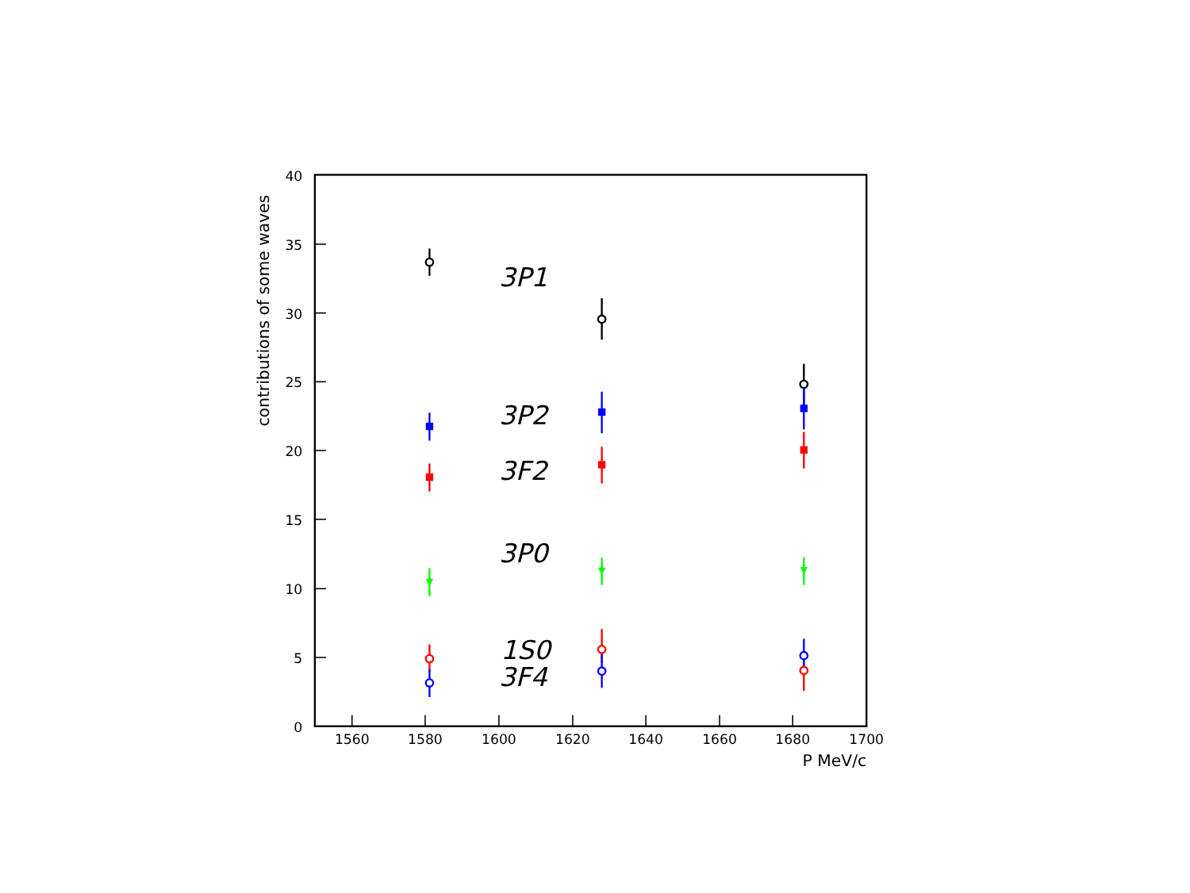40
35
30
25
20
15
10
5
0
1560
1580
1600
1620
1640
1660
1680
1700
P MeV/c
contributions of some waves
3P1
3P2
3F2
3P0
1S0
3F4